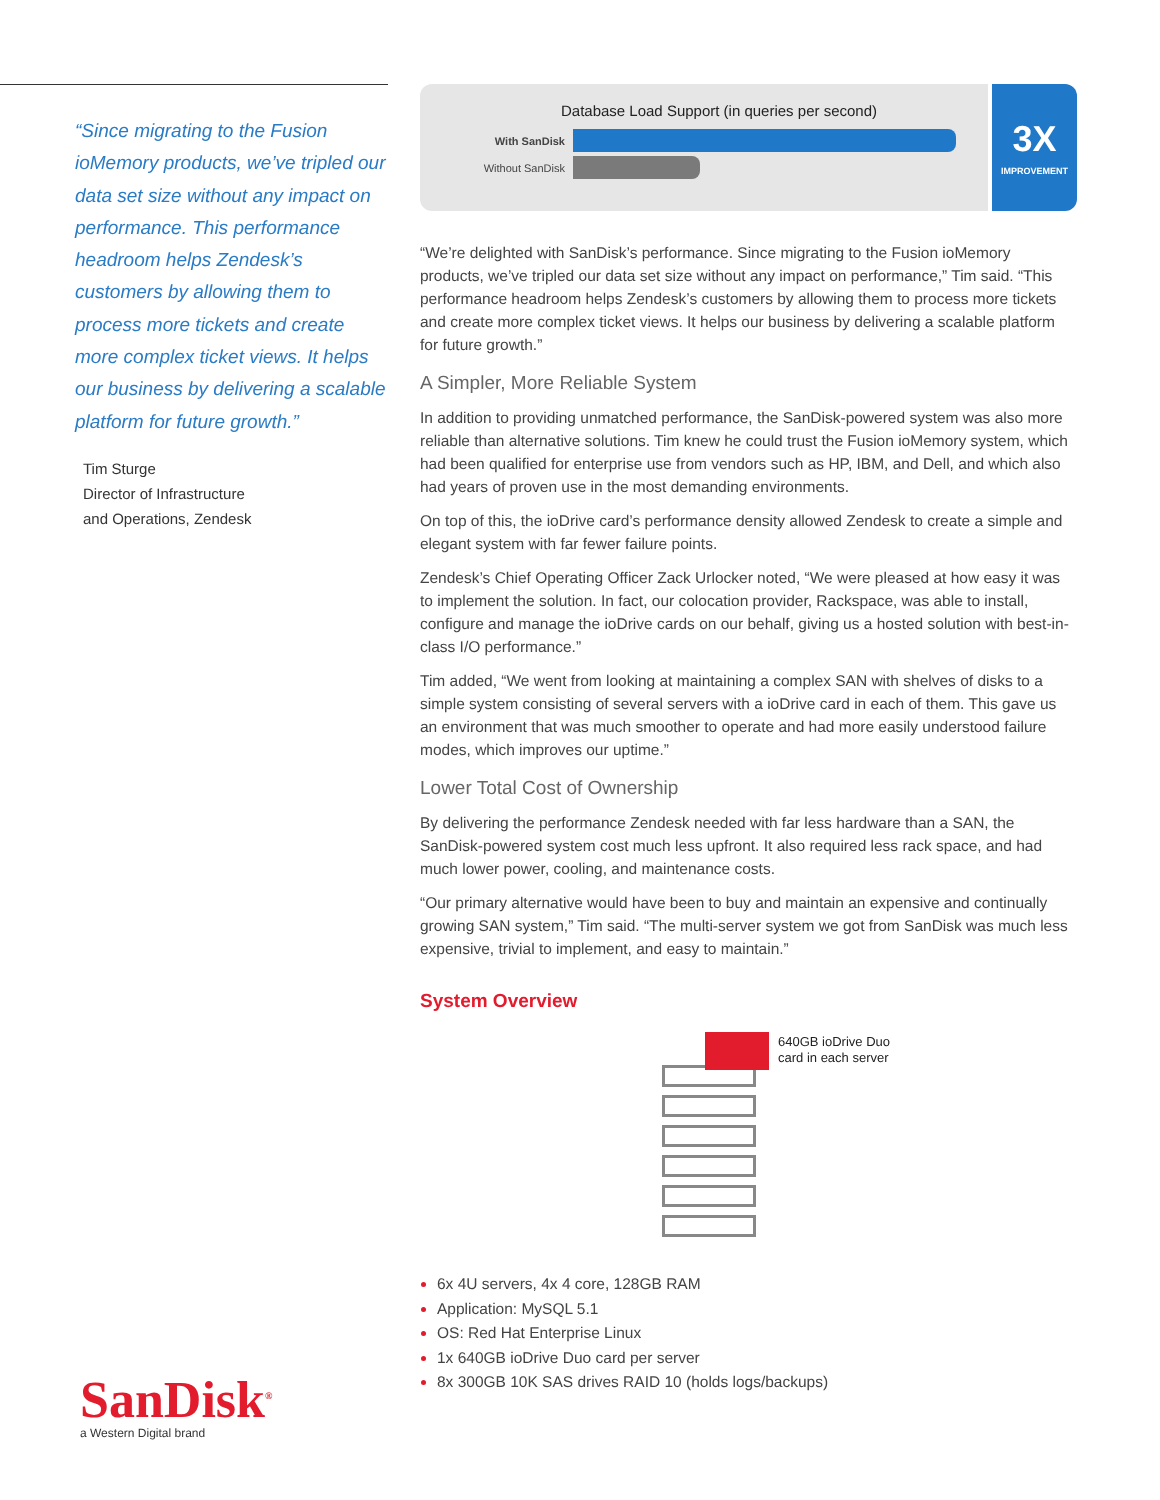“Since migrating to the Fusion ioMemory products, we’ve tripled our data set size without any impact on performance. This performance headroom helps Zendesk’s customers by allowing them to process more tickets and create more complex ticket views. It helps our business by delivering a scalable platform for future growth.”
Tim Sturge
Director of Infrastructure
and Operations, Zendesk
SanDisk<sup>®</sup>
a Western Digital brand
Database Load Support (in queries per second)
With SanDisk
Without SanDisk
3X
IMPROVEMENT
“We’re delighted with SanDisk’s performance. Since migrating to the Fusion ioMemory products, we’ve tripled our data set size without any impact on performance,” Tim said. “This performance headroom helps Zendesk’s customers by allowing them to process more tickets and create more complex ticket views. It helps our business by delivering a scalable platform for future growth.”
A Simpler, More Reliable System
In addition to providing unmatched performance, the SanDisk-powered system was also more reliable than alternative solutions. Tim knew he could trust the Fusion ioMemory system, which had been qualified for enterprise use from vendors such as HP, IBM, and Dell, and which also had years of proven use in the most demanding environments.
On top of this, the ioDrive card’s performance density allowed Zendesk to create a simple and elegant system with far fewer failure points.
Zendesk’s Chief Operating Officer Zack Urlocker noted, “We were pleased at how easy it was to implement the solution. In fact, our colocation provider, Rackspace, was able to install, configure and manage the ioDrive cards on our behalf, giving us a hosted solution with best-in-class I/O performance.”
Tim added, “We went from looking at maintaining a complex SAN with shelves of disks to a simple system consisting of several servers with a ioDrive card in each of them. This gave us an environment that was much smoother to operate and had more easily understood failure modes, which improves our uptime.”
Lower Total Cost of Ownership
By delivering the performance Zendesk needed with far less hardware than a SAN, the SanDisk-powered system cost much less upfront. It also required less rack space, and had much lower power, cooling, and maintenance costs.
“Our primary alternative would have been to buy and maintain an expensive and continually growing SAN system,” Tim said. “The multi-server system we got from SanDisk was much less expensive, trivial to implement, and easy to maintain.”
System Overview
640GB ioDrive Duo
card in each server
6x 4U servers, 4x 4 core, 128GB RAM
Application: MySQL 5.1
OS: Red Hat Enterprise Linux
1x 640GB ioDrive Duo card per server
8x 300GB 10K SAS drives RAID 10 (holds logs/backups)